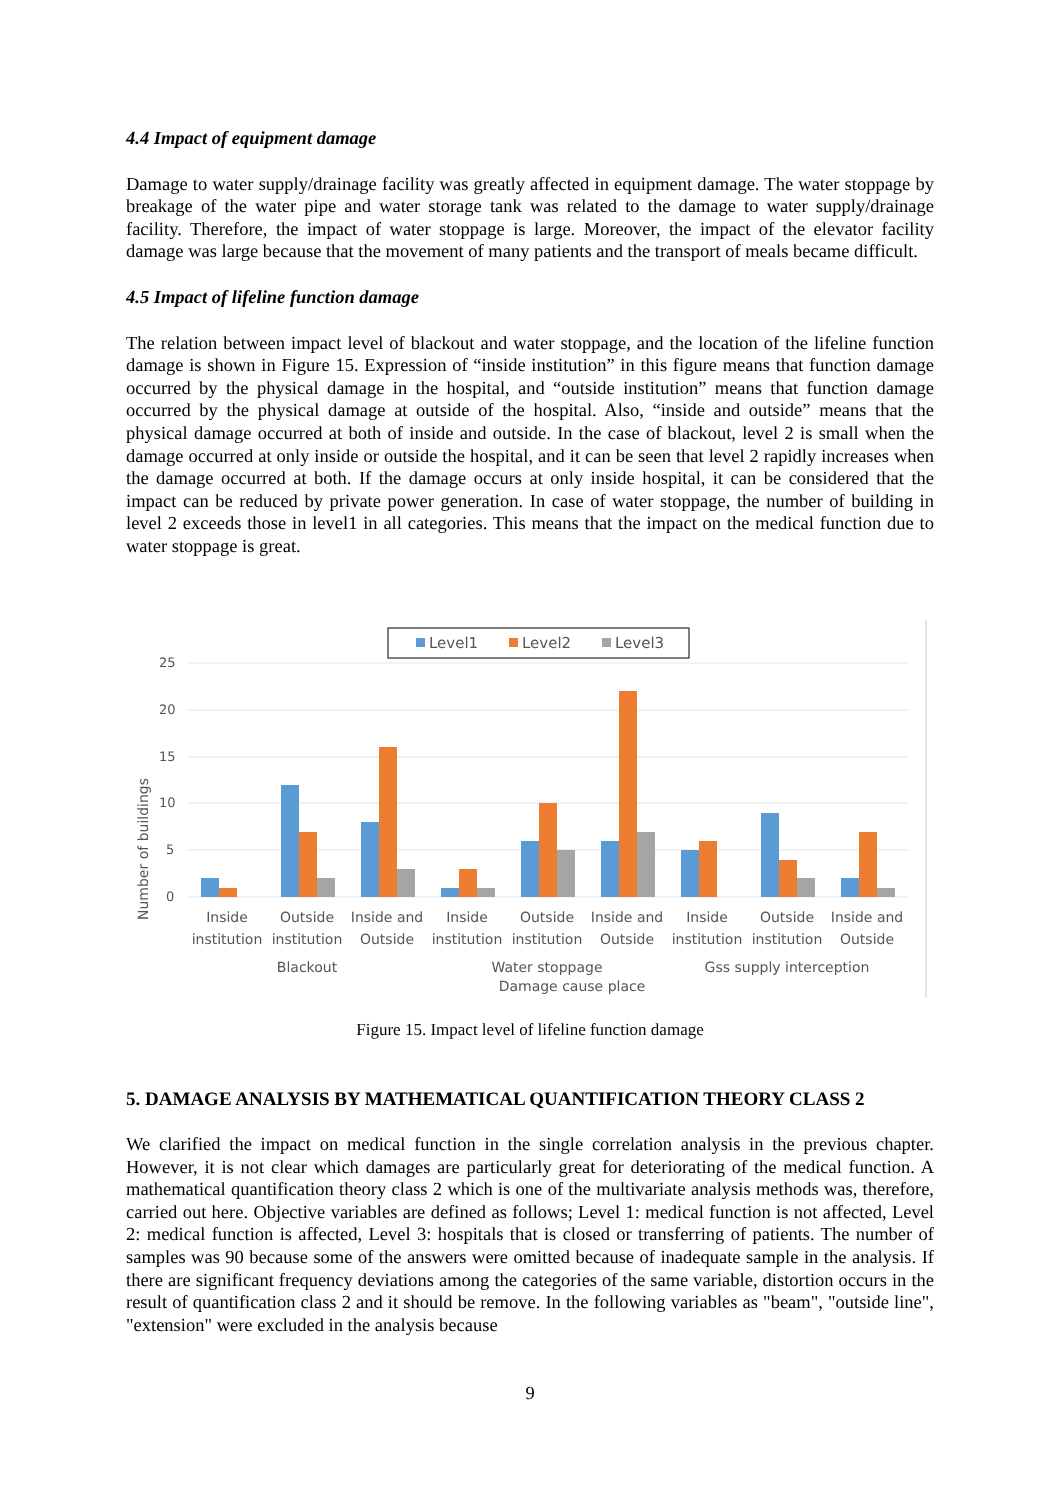4.4 Impact of equipment damage
Damage to water supply/drainage facility was greatly affected in equipment damage. The water stoppage by breakage of the water pipe and water storage tank was related to the damage to water supply/drainage facility. Therefore, the impact of water stoppage is large. Moreover, the impact of the elevator facility damage was large because that the movement of many patients and the transport of meals became difficult.
4.5 Impact of lifeline function damage
The relation between impact level of blackout and water stoppage, and the location of the lifeline function damage is shown in Figure 15. Expression of “inside institution” in this figure means that function damage occurred by the physical damage in the hospital, and “outside institution” means that function damage occurred by the physical damage at outside of the hospital. Also, “inside and outside” means that the physical damage occurred at both of inside and outside. In the case of blackout, level 2 is small when the damage occurred at only inside or outside the hospital, and it can be seen that level 2 rapidly increases when the damage occurred at both. If the damage occurs at only inside hospital, it can be considered that the impact can be reduced by private power generation. In case of water stoppage, the number of building in level 2 exceeds those in level1 in all categories. This means that the impact on the medical function due to water stoppage is great.
Level1
Level2
Level3
25
20
15
10
5
0
Number of buildings
Inside
institution
Outside
institution
Inside and
Outside
Inside
institution
Outside
institution
Inside and
Outside
Inside
institution
Outside
institution
Inside and
Outside
Blackout
Water stoppage
Gss supply interception
Damage cause place
Figure 15. Impact level of lifeline function damage
5. DAMAGE ANALYSIS BY MATHEMATICAL QUANTIFICATION THEORY CLASS 2
We clarified the impact on medical function in the single correlation analysis in the previous chapter. However, it is not clear which damages are particularly great for deteriorating of the medical function. A mathematical quantification theory class 2 which is one of the multivariate analysis methods was, therefore, carried out here. Objective variables are defined as follows; Level 1: medical function is not affected, Level 2: medical function is affected, Level 3: hospitals that is closed or transferring of patients. The number of samples was 90 because some of the answers were omitted because of inadequate sample in the analysis. If there are significant frequency deviations among the categories of the same variable, distortion occurs in the result of quantification class 2 and it should be remove. In the following variables as "beam", "outside line", "extension" were excluded in the analysis because
9